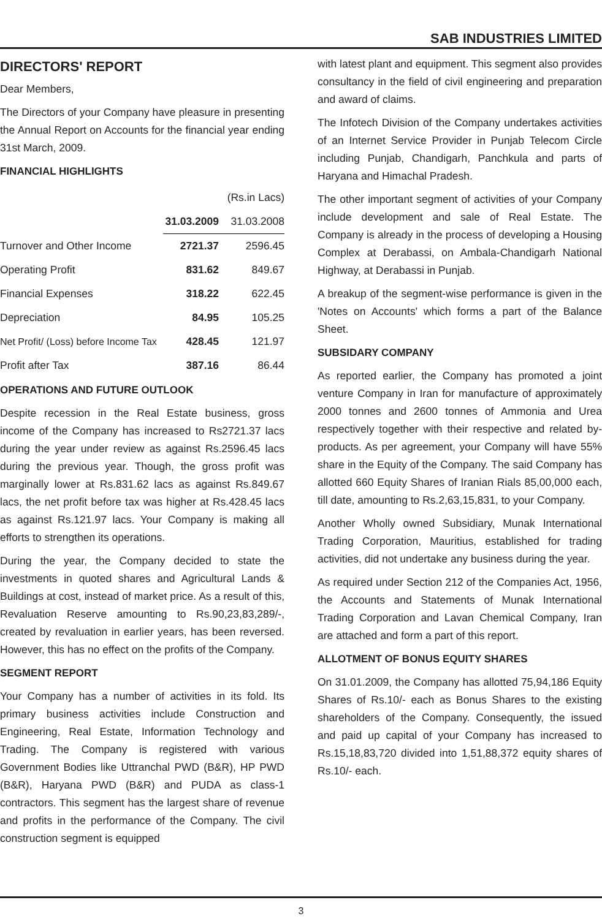SAB INDUSTRIES LIMITED
DIRECTORS' REPORT
Dear Members,
The Directors of your Company have pleasure in presenting the Annual Report on Accounts for the financial year ending 31st March, 2009.
FINANCIAL HIGHLIGHTS
| | | (Rs.in Lacs) |
| | 31.03.2009 | 31.03.2008 |
| Turnover and Other Income | 2721.37 | 2596.45 |
| Operating Profit | 831.62 | 849.67 |
| Financial Expenses | 318.22 | 622.45 |
| Depreciation | 84.95 | 105.25 |
| Net Profit/ (Loss) before Income Tax | 428.45 | 121.97 |
| Profit after Tax | 387.16 | 86.44 |
OPERATIONS AND FUTURE OUTLOOK
Despite recession in the Real Estate business, gross income of the Company has increased to Rs2721.37 lacs during the year under review as against Rs.2596.45 lacs during the previous year. Though, the gross profit was marginally lower at Rs.831.62 lacs as against Rs.849.67 lacs, the net profit before tax was higher at Rs.428.45 lacs as against Rs.121.97 lacs. Your Company is making all efforts to strengthen its operations.
During the year, the Company decided to state the investments in quoted shares and Agricultural Lands & Buildings at cost, instead of market price. As a result of this, Revaluation Reserve amounting to Rs.90,23,83,289/-, created by revaluation in earlier years, has been reversed. However, this has no effect on the profits of the Company.
SEGMENT REPORT
Your Company has a number of activities in its fold. Its primary business activities include Construction and Engineering, Real Estate, Information Technology and Trading. The Company is registered with various Government Bodies like Uttranchal PWD (B&R), HP PWD (B&R), Haryana PWD (B&R) and PUDA as class-1 contractors. This segment has the largest share of revenue and profits in the performance of the Company. The civil construction segment is equipped
with latest plant and equipment. This segment also provides consultancy in the field of civil engineering and preparation and award of claims.
The Infotech Division of the Company undertakes activities of an Internet Service Provider in Punjab Telecom Circle including Punjab, Chandigarh, Panchkula and parts of Haryana and Himachal Pradesh.
The other important segment of activities of your Company include development and sale of Real Estate. The Company is already in the process of developing a Housing Complex at Derabassi, on Ambala-Chandigarh National Highway, at Derabassi in Punjab.
A breakup of the segment-wise performance is given in the 'Notes on Accounts' which forms a part of the Balance Sheet.
SUBSIDARY COMPANY
As reported earlier, the Company has promoted a joint venture Company in Iran for manufacture of approximately 2000 tonnes and 2600 tonnes of Ammonia and Urea respectively together with their respective and related by- products. As per agreement, your Company will have 55% share in the Equity of the Company. The said Company has allotted 660 Equity Shares of Iranian Rials 85,00,000 each, till date, amounting to Rs.2,63,15,831, to your Company.
Another Wholly owned Subsidiary, Munak International Trading Corporation, Mauritius, established for trading activities, did not undertake any business during the year.
As required under Section 212 of the Companies Act, 1956, the Accounts and Statements of Munak International Trading Corporation and Lavan Chemical Company, Iran are attached and form a part of this report.
ALLOTMENT OF BONUS EQUITY SHARES
On 31.01.2009, the Company has allotted 75,94,186 Equity Shares of Rs.10/- each as Bonus Shares to the existing shareholders of the Company. Consequently, the issued and paid up capital of your Company has increased to Rs.15,18,83,720 divided into 1,51,88,372 equity shares of Rs.10/- each.
3